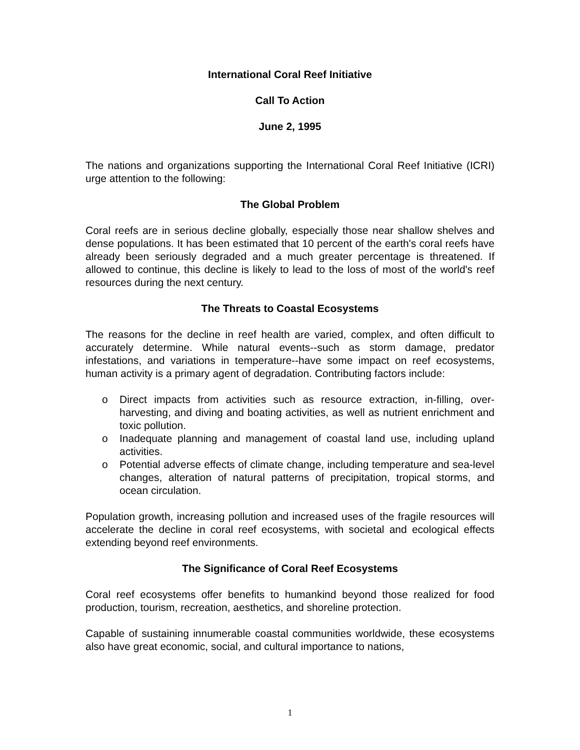International Coral Reef Initiative
Call To Action
June 2, 1995
The nations and organizations supporting the International Coral Reef Initiative (ICRI) urge attention to the following:
The Global Problem
Coral reefs are in serious decline globally, especially those near shallow shelves and dense populations. It has been estimated that 10 percent of the earth's coral reefs have already been seriously degraded and a much greater percentage is threatened. If allowed to continue, this decline is likely to lead to the loss of most of the world's reef resources during the next century.
The Threats to Coastal Ecosystems
The reasons for the decline in reef health are varied, complex, and often difficult to accurately determine. While natural events--such as storm damage, predator infestations, and variations in temperature--have some impact on reef ecosystems, human activity is a primary agent of degradation. Contributing factors include:
o Direct impacts from activities such as resource extraction, in-filling, over-harvesting, and diving and boating activities, as well as nutrient enrichment and toxic pollution.
o Inadequate planning and management of coastal land use, including upland activities.
o Potential adverse effects of climate change, including temperature and sea-level changes, alteration of natural patterns of precipitation, tropical storms, and ocean circulation.
Population growth, increasing pollution and increased uses of the fragile resources will accelerate the decline in coral reef ecosystems, with societal and ecological effects extending beyond reef environments.
The Significance of Coral Reef Ecosystems
Coral reef ecosystems offer benefits to humankind beyond those realized for food production, tourism, recreation, aesthetics, and shoreline protection.
Capable of sustaining innumerable coastal communities worldwide, these ecosystems also have great economic, social, and cultural importance to nations,
1